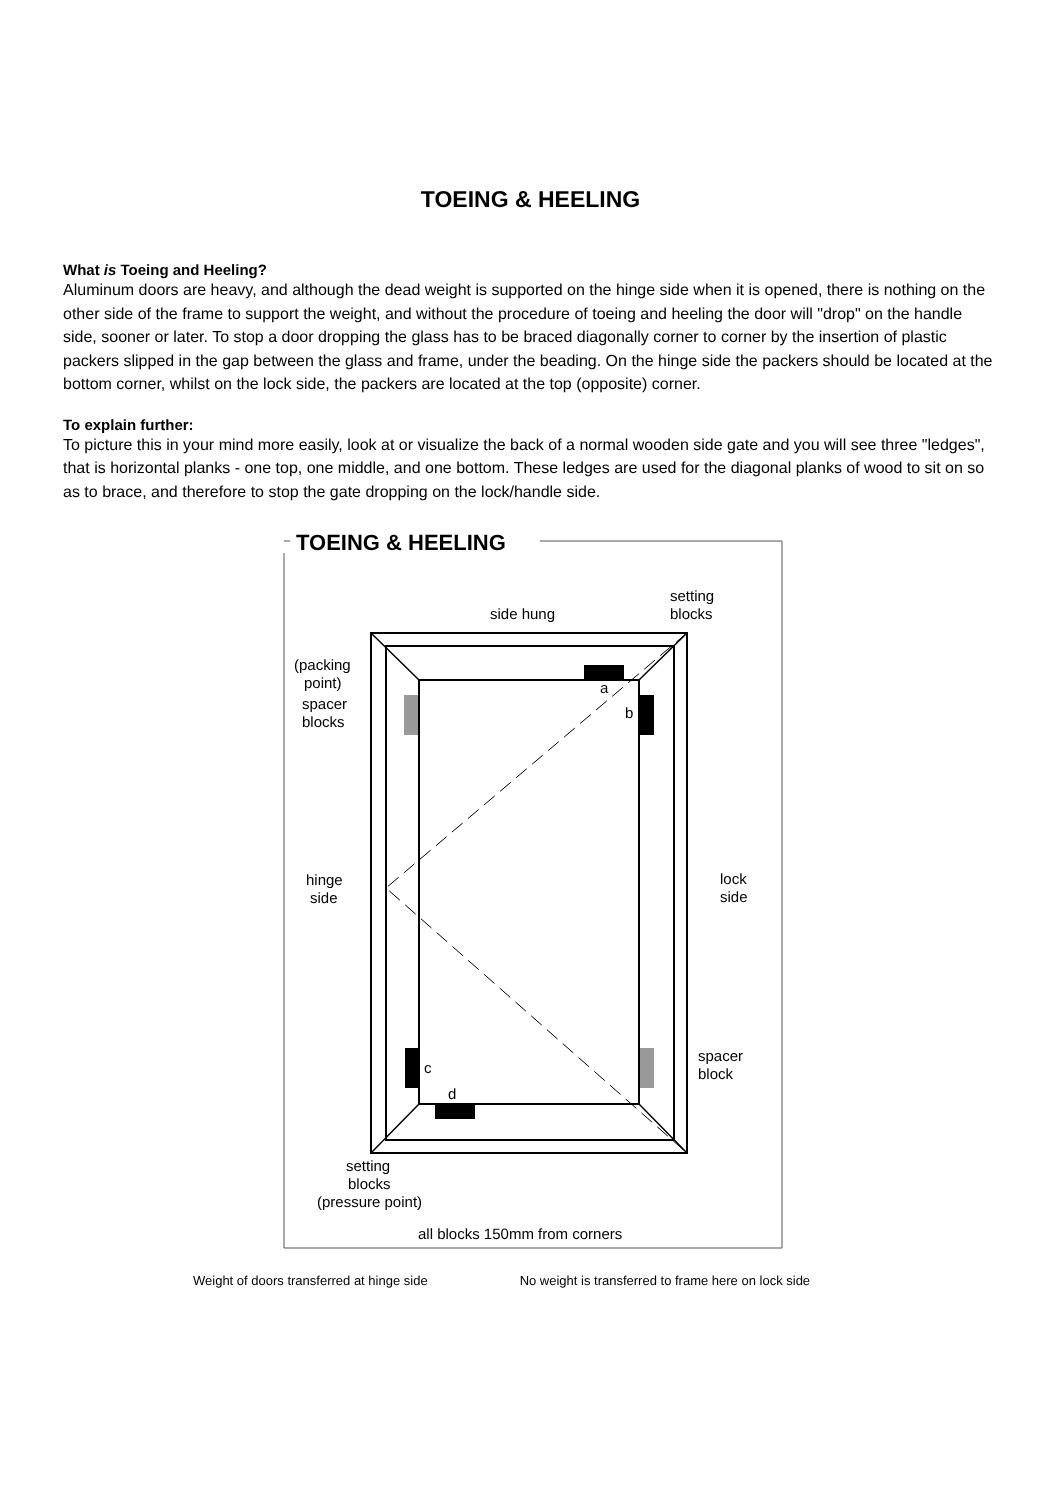TOEING & HEELING
What is Toeing and Heeling?
Aluminum doors are heavy, and although the dead weight is supported on the hinge side when it is opened, there is nothing on the other side of the frame to support the weight, and without the procedure of toeing and heeling the door will "drop" on the handle side, sooner or later. To stop a door dropping the glass has to be braced diagonally corner to corner by the insertion of plastic packers slipped in the gap between the glass and frame, under the beading. On the hinge side the packers should be located at the bottom corner, whilst on the lock side, the packers are located at the top (opposite) corner.
To explain further:
To picture this in your mind more easily, look at or visualize the back of a normal wooden side gate and you will see three "ledges", that is horizontal planks - one top, one middle, and one bottom. These ledges are used for the diagonal planks of wood to sit on so as to brace, and therefore to stop the gate dropping on the lock/handle side.
TOEING & HEELING
a
b
c
d
side hung
setting
blocks
(packing
point)
spacer
blocks
hinge
side
lock
side
spacer
block
setting
blocks
(pressure point)
all blocks 150mm from corners
Weight of doors transferred at hinge side No weight is transferred to frame here on lock side